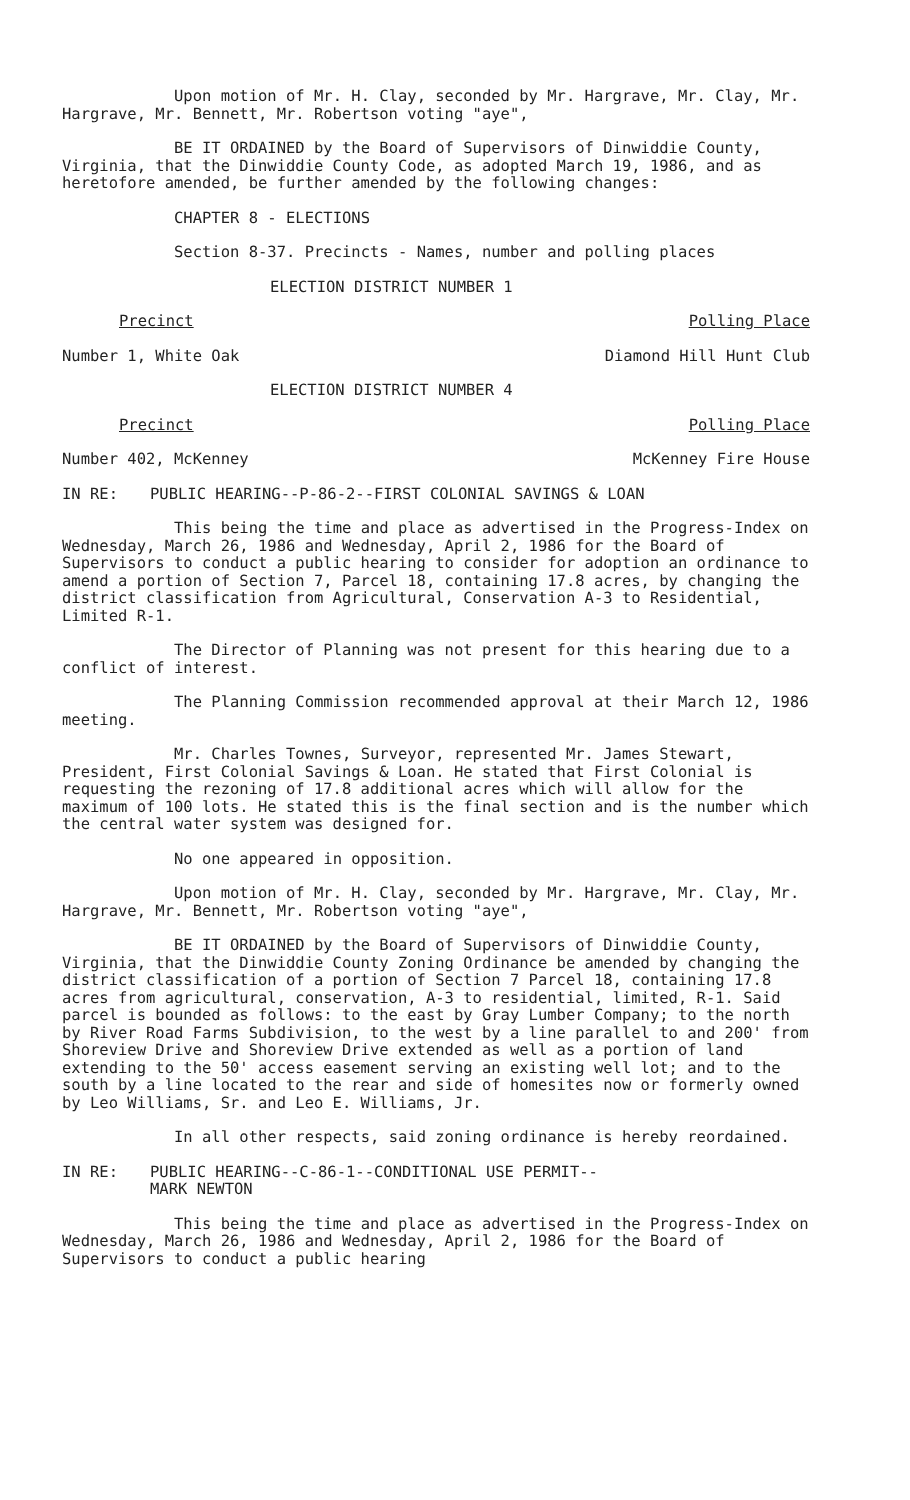Upon motion of Mr. H. Clay, seconded by Mr. Hargrave, Mr. Clay, Mr. Hargrave, Mr. Bennett, Mr. Robertson voting "aye",
BE IT ORDAINED by the Board of Supervisors of Dinwiddie County, Virginia, that the Dinwiddie County Code, as adopted March 19, 1986, and as heretofore amended, be further amended by the following changes:
CHAPTER 8 - ELECTIONS
Section 8-37. Precincts - Names, number and polling places
ELECTION DISTRICT NUMBER 1
Precinct Polling Place
Number 1, White Oak Diamond Hill Hunt Club
ELECTION DISTRICT NUMBER 4
Precinct Polling Place
Number 402, McKenney McKenney Fire House
IN RE: PUBLIC HEARING--P-86-2--FIRST COLONIAL SAVINGS & LOAN
This being the time and place as advertised in the Progress-Index on Wednesday, March 26, 1986 and Wednesday, April 2, 1986 for the Board of Supervisors to conduct a public hearing to consider for adoption an ordinance to amend a portion of Section 7, Parcel 18, containing 17.8 acres, by changing the district classification from Agricultural, Conservation A-3 to Residential, Limited R-1.
The Director of Planning was not present for this hearing due to a conflict of interest.
The Planning Commission recommended approval at their March 12, 1986 meeting.
Mr. Charles Townes, Surveyor, represented Mr. James Stewart, President, First Colonial Savings & Loan. He stated that First Colonial is requesting the rezoning of 17.8 additional acres which will allow for the maximum of 100 lots. He stated this is the final section and is the number which the central water system was designed for.
No one appeared in opposition.
Upon motion of Mr. H. Clay, seconded by Mr. Hargrave, Mr. Clay, Mr. Hargrave, Mr. Bennett, Mr. Robertson voting "aye",
BE IT ORDAINED by the Board of Supervisors of Dinwiddie County, Virginia, that the Dinwiddie County Zoning Ordinance be amended by changing the district classification of a portion of Section 7 Parcel 18, containing 17.8 acres from agricultural, conservation, A-3 to residential, limited, R-1. Said parcel is bounded as follows: to the east by Gray Lumber Company; to the north by River Road Farms Subdivision, to the west by a line parallel to and 200' from Shoreview Drive and Shoreview Drive extended as well as a portion of land extending to the 50' access easement serving an existing well lot; and to the south by a line located to the rear and side of homesites now or formerly owned by Leo Williams, Sr. and Leo E. Williams, Jr.
In all other respects, said zoning ordinance is hereby reordained.
IN RE: PUBLIC HEARING--C-86-1--CONDITIONAL USE PERMIT--
MARK NEWTON
This being the time and place as advertised in the Progress-Index on Wednesday, March 26, 1986 and Wednesday, April 2, 1986 for the Board of Supervisors to conduct a public hearing